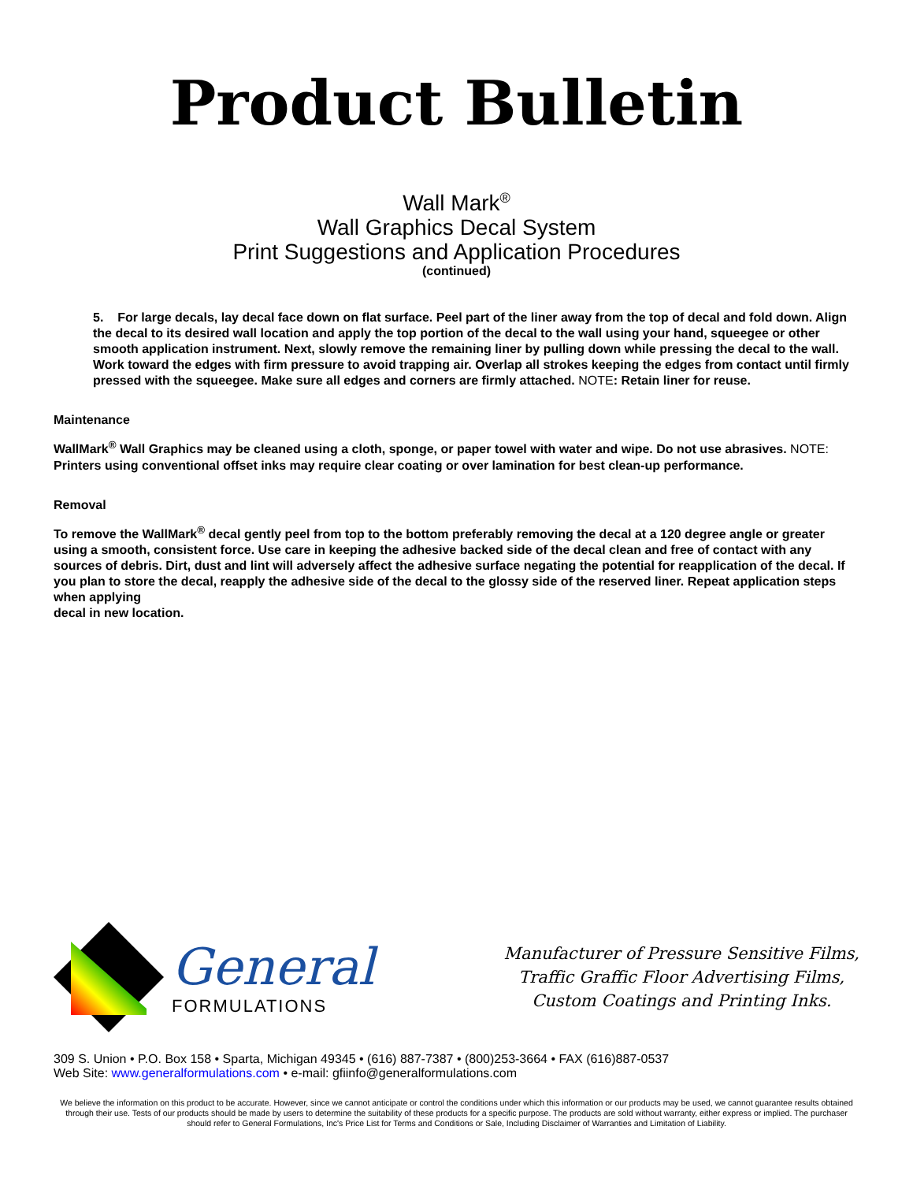Product Bulletin
Wall Mark<sup>®</sup>
Wall Graphics Decal System
Print Suggestions and Application Procedures
(continued)
5. For large decals, lay decal face down on flat surface. Peel part of the liner away from the top of decal and fold down. Align the decal to its desired wall location and apply the top portion of the decal to the wall using your hand, squeegee or other smooth application instrument. Next, slowly remove the remaining liner by pulling down while pressing the decal to the wall. Work toward the edges with firm pressure to avoid trapping air. Overlap all strokes keeping the edges from contact until firmly pressed with the squeegee. Make sure all edges and corners are firmly attached. NOTE: Retain liner for reuse.
Maintenance
WallMark<sup>®</sup> Wall Graphics may be cleaned using a cloth, sponge, or paper towel with water and wipe. Do not use abrasives. NOTE: Printers using conventional offset inks may require clear coating or over lamination for best clean-up performance.
Removal
To remove the WallMark<sup>®</sup> decal gently peel from top to the bottom preferably removing the decal at a 120 degree angle or greater using a smooth, consistent force. Use care in keeping the adhesive backed side of the decal clean and free of contact with any sources of debris. Dirt, dust and lint will adversely affect the adhesive surface negating the potential for reapplication of the decal. If you plan to store the decal, reapply the adhesive side of the decal to the glossy side of the reserved liner. Repeat application steps when applying
decal in new location.
General
FORMULATIONS
Manufacturer of Pressure Sensitive Films,
Traffic Graffic Floor Advertising Films,
Custom Coatings and Printing Inks.
309 S. Union • P.O. Box 158 • Sparta, Michigan 49345 • (616) 887-7387 • (800)253-3664 • FAX (616)887-0537
Web Site: www.generalformulations.com • e-mail: gfiinfo@generalformulations.com
We believe the information on this product to be accurate. However, since we cannot anticipate or control the conditions under which this information or our products may be used, we cannot guarantee results obtained through their use. Tests of our products should be made by users to determine the suitability of these products for a specific purpose. The products are sold without warranty, either express or implied. The purchaser should refer to General Formulations, Inc's Price List for Terms and Conditions or Sale, Including Disclaimer of Warranties and Limitation of Liability.